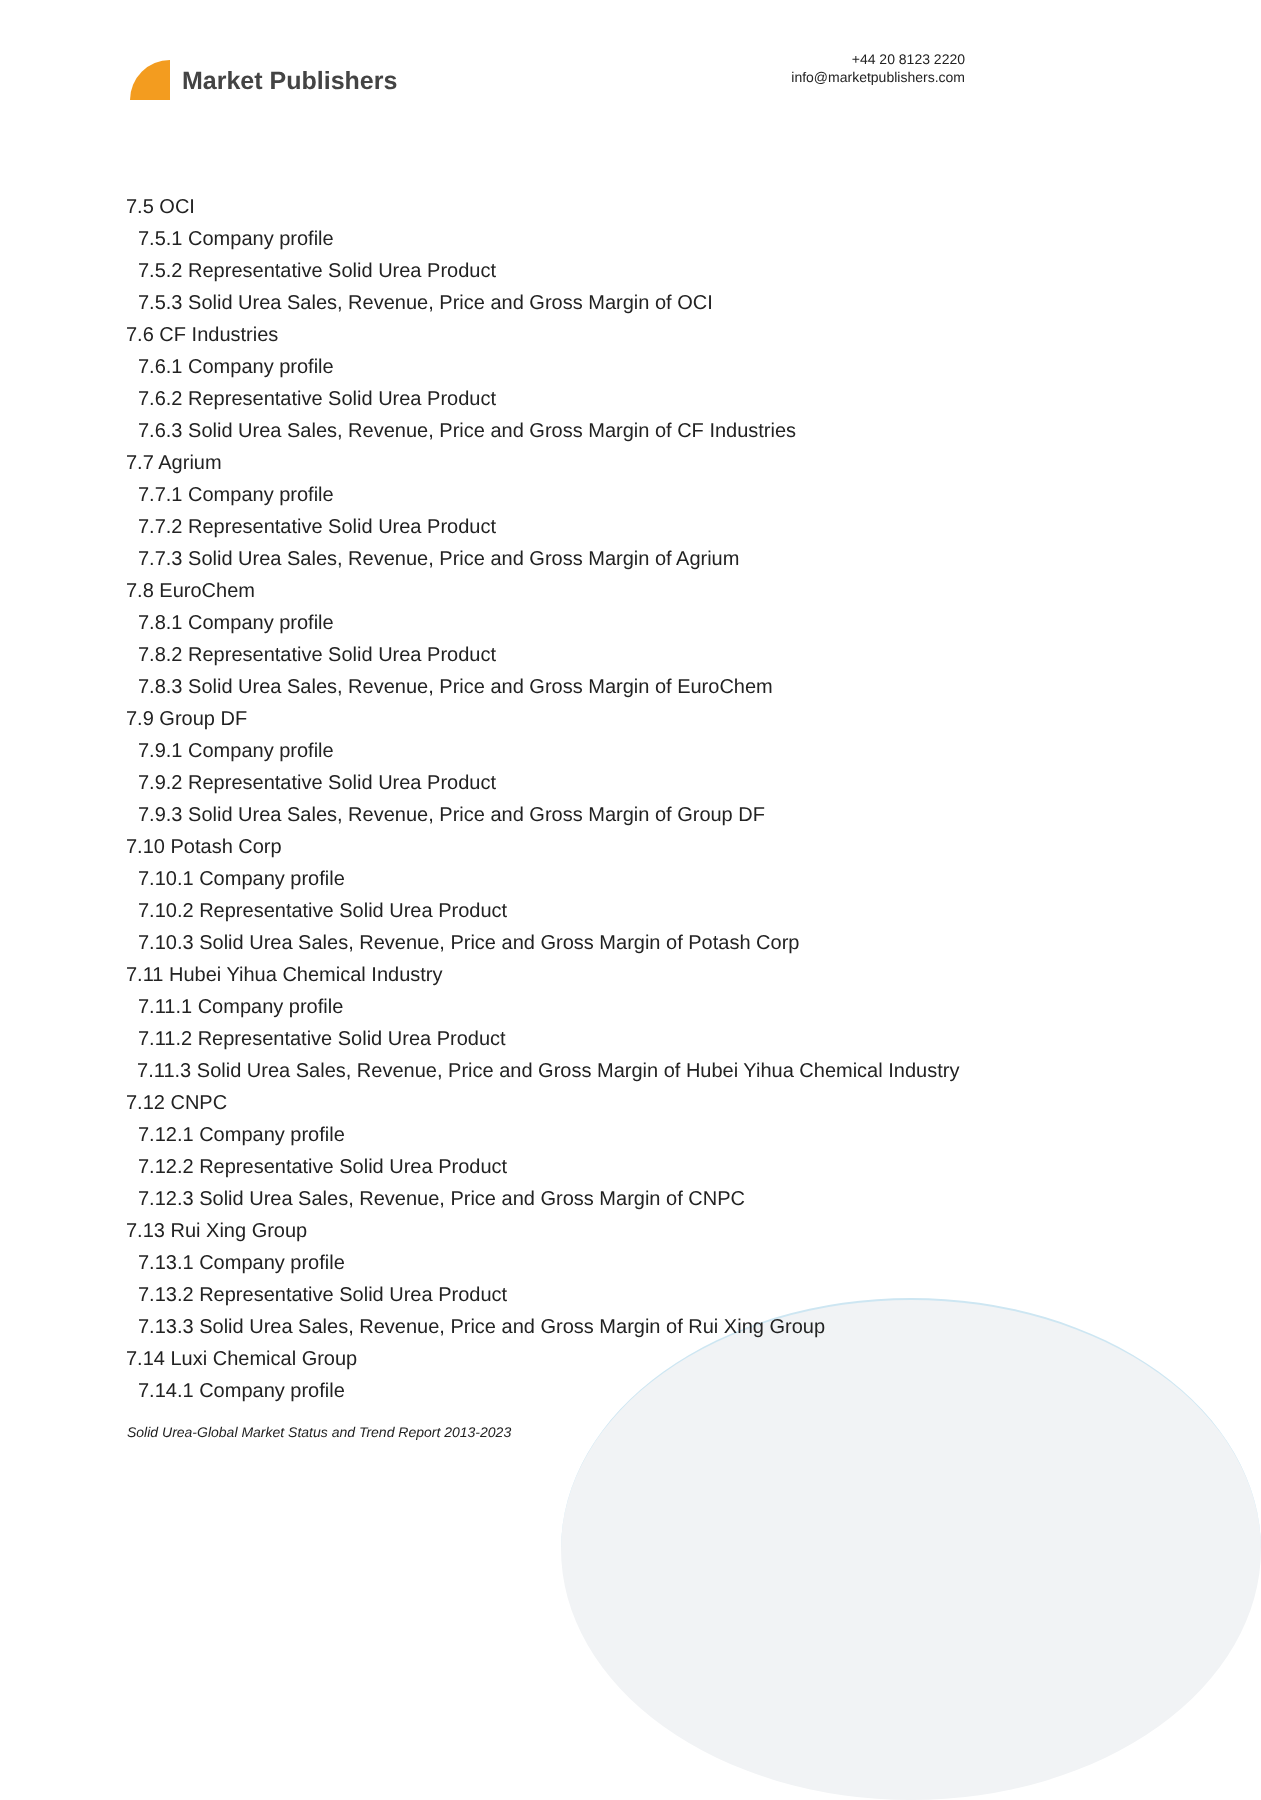Market Publishers
+44 20 8123 2220
info@marketpublishers.com
7.5 OCI
7.5.1 Company profile
7.5.2 Representative Solid Urea Product
7.5.3 Solid Urea Sales, Revenue, Price and Gross Margin of OCI
7.6 CF Industries
7.6.1 Company profile
7.6.2 Representative Solid Urea Product
7.6.3 Solid Urea Sales, Revenue, Price and Gross Margin of CF Industries
7.7 Agrium
7.7.1 Company profile
7.7.2 Representative Solid Urea Product
7.7.3 Solid Urea Sales, Revenue, Price and Gross Margin of Agrium
7.8 EuroChem
7.8.1 Company profile
7.8.2 Representative Solid Urea Product
7.8.3 Solid Urea Sales, Revenue, Price and Gross Margin of EuroChem
7.9 Group DF
7.9.1 Company profile
7.9.2 Representative Solid Urea Product
7.9.3 Solid Urea Sales, Revenue, Price and Gross Margin of Group DF
7.10 Potash Corp
7.10.1 Company profile
7.10.2 Representative Solid Urea Product
7.10.3 Solid Urea Sales, Revenue, Price and Gross Margin of Potash Corp
7.11 Hubei Yihua Chemical Industry
7.11.1 Company profile
7.11.2 Representative Solid Urea Product
7.11.3 Solid Urea Sales, Revenue, Price and Gross Margin of Hubei Yihua Chemical Industry
7.12 CNPC
7.12.1 Company profile
7.12.2 Representative Solid Urea Product
7.12.3 Solid Urea Sales, Revenue, Price and Gross Margin of CNPC
7.13 Rui Xing Group
7.13.1 Company profile
7.13.2 Representative Solid Urea Product
7.13.3 Solid Urea Sales, Revenue, Price and Gross Margin of Rui Xing Group
7.14 Luxi Chemical Group
7.14.1 Company profile
Solid Urea-Global Market Status and Trend Report 2013-2023